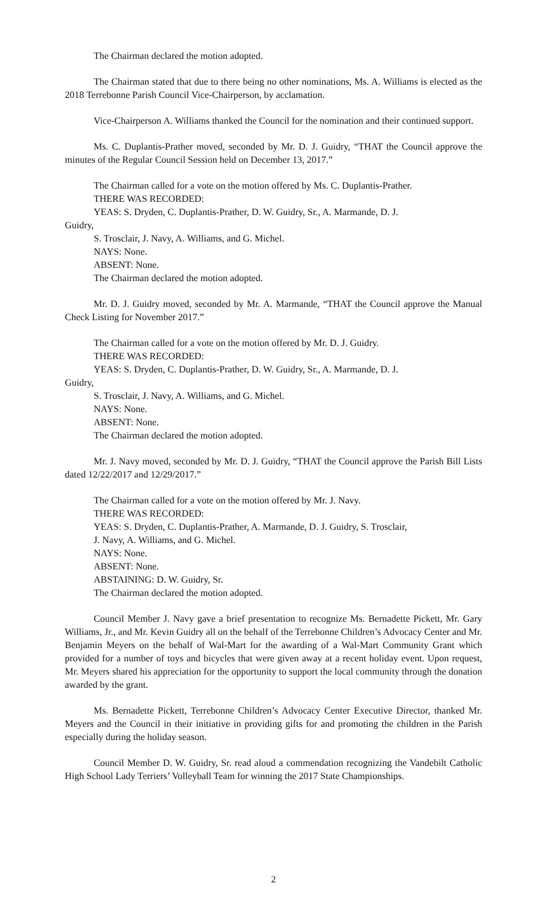The Chairman declared the motion adopted.
The Chairman stated that due to there being no other nominations, Ms. A. Williams is elected as the 2018 Terrebonne Parish Council Vice-Chairperson, by acclamation.
Vice-Chairperson A. Williams thanked the Council for the nomination and their continued support.
Ms. C. Duplantis-Prather moved, seconded by Mr. D. J. Guidry, “THAT the Council approve the minutes of the Regular Council Session held on December 13, 2017.”
The Chairman called for a vote on the motion offered by Ms. C. Duplantis-Prather.
THERE WAS RECORDED:
YEAS: S. Dryden, C. Duplantis-Prather, D. W. Guidry, Sr., A. Marmande, D. J.
Guidry,
S. Trosclair, J. Navy, A. Williams, and G. Michel.
NAYS: None.
ABSENT: None.
The Chairman declared the motion adopted.
Mr. D. J. Guidry moved, seconded by Mr. A. Marmande, “THAT the Council approve the Manual Check Listing for November 2017.”
The Chairman called for a vote on the motion offered by Mr. D. J. Guidry.
THERE WAS RECORDED:
YEAS: S. Dryden, C. Duplantis-Prather, D. W. Guidry, Sr., A. Marmande, D. J.
Guidry,
S. Trosclair, J. Navy, A. Williams, and G. Michel.
NAYS: None.
ABSENT: None.
The Chairman declared the motion adopted.
Mr. J. Navy moved, seconded by Mr. D. J. Guidry, “THAT the Council approve the Parish Bill Lists dated 12/22/2017 and 12/29/2017.”
The Chairman called for a vote on the motion offered by Mr. J. Navy.
THERE WAS RECORDED:
YEAS: S. Dryden, C. Duplantis-Prather, A. Marmande, D. J. Guidry, S. Trosclair,
J. Navy, A. Williams, and G. Michel.
NAYS: None.
ABSENT: None.
ABSTAINING: D. W. Guidry, Sr.
The Chairman declared the motion adopted.
Council Member J. Navy gave a brief presentation to recognize Ms. Bernadette Pickett, Mr. Gary Williams, Jr., and Mr. Kevin Guidry all on the behalf of the Terrebonne Children’s Advocacy Center and Mr. Benjamin Meyers on the behalf of Wal-Mart for the awarding of a Wal-Mart Community Grant which provided for a number of toys and bicycles that were given away at a recent holiday event. Upon request, Mr. Meyers shared his appreciation for the opportunity to support the local community through the donation awarded by the grant.
Ms. Bernadette Pickett, Terrebonne Children’s Advocacy Center Executive Director, thanked Mr. Meyers and the Council in their initiative in providing gifts for and promoting the children in the Parish especially during the holiday season.
Council Member D. W. Guidry, Sr. read aloud a commendation recognizing the Vandebilt Catholic High School Lady Terriers’ Volleyball Team for winning the 2017 State Championships.
2